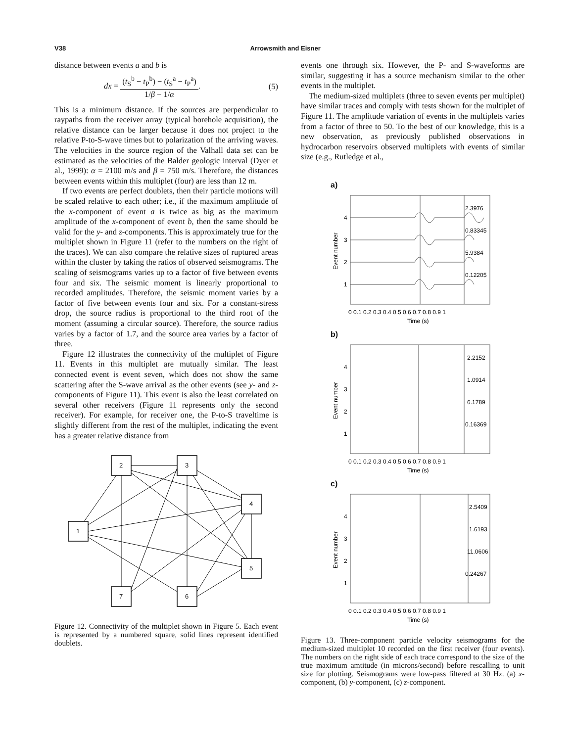V38 Arrowsmith and Eisner
distance between events a and b is
dx = (t<sub>S</sub><sup>b</sup> − t<sub>P</sub><sup>b</sup>) − (t<sub>S</sub><sup>a</sup> − t<sub>P</sub><sup>a</sup>) 1/β − 1/α. (5)
This is a minimum distance. If the sources are perpendicular to raypaths from the receiver array (typical borehole acquisition), the relative distance can be larger because it does not project to the relative P-to-S-wave times but to polarization of the arriving waves. The velocities in the source region of the Valhall data set can be estimated as the velocities of the Balder geologic interval (Dyer et al., 1999): α = 2100 m/s and β = 750 m/s. Therefore, the distances between events within this multiplet (four) are less than 12 m.
If two events are perfect doublets, then their particle motions will be scaled relative to each other; i.e., if the maximum amplitude of the x-component of event a is twice as big as the maximum amplitude of the x-component of event b, then the same should be valid for the y- and z-components. This is approximately true for the multiplet shown in Figure 11 (refer to the numbers on the right of the traces). We can also compare the relative sizes of ruptured areas within the cluster by taking the ratios of observed seismograms. The scaling of seismograms varies up to a factor of five between events four and six. The seismic moment is linearly proportional to recorded amplitudes. Therefore, the seismic moment varies by a factor of five between events four and six. For a constant-stress drop, the source radius is proportional to the third root of the moment (assuming a circular source). Therefore, the source radius varies by a factor of 1.7, and the source area varies by a factor of three.
Figure 12 illustrates the connectivity of the multiplet of Figure 11. Events in this multiplet are mutually similar. The least connected event is event seven, which does not show the same scattering after the S-wave arrival as the other events (see y- and z-components of Figure 11). This event is also the least correlated on several other receivers (Figure 11 represents only the second receiver). For example, for receiver one, the P-to-S traveltime is slightly different from the rest of the multiplet, indicating the event has a greater relative distance from
2
3
4
1
5
7
6
Figure 12. Connectivity of the multiplet shown in Figure 5. Each event is represented by a numbered square, solid lines represent identified doublets.
events one through six. However, the P- and S-waveforms are similar, suggesting it has a source mechanism similar to the other events in the multiplet.
The medium-sized multiplets (three to seven events per multiplet) have similar traces and comply with tests shown for the multiplet of Figure 11. The amplitude variation of events in the multiplets varies from a factor of three to 50. To the best of our knowledge, this is a new observation, as previously published observations in hydrocarbon reservoirs observed multiplets with events of similar size (e.g., Rutledge et al.,
a)
4
3
2
1
2.3976
0.83345
5.9384
0.12205
0 0.1 0.2 0.3 0.4 0.5 0.6 0.7 0.8 0.9 1
Time (s)
Event number
b)
4
3
2
1
2.2152
1.0914
6.1789
0.16369
0 0.1 0.2 0.3 0.4 0.5 0.6 0.7 0.8 0.9 1
Time (s)
Event number
c)
4
3
2
1
2.5409
1.6193
11.0606
0.24267
0 0.1 0.2 0.3 0.4 0.5 0.6 0.7 0.8 0.9 1
Time (s)
Event number
Figure 13. Three-component particle velocity seismograms for the medium-sized multiplet 10 recorded on the first receiver (four events). The numbers on the right side of each trace correspond to the size of the true maximum amtitude (in microns/second) before rescalling to unit size for plotting. Seismograms were low-pass filtered at 30 Hz. (a) x-component, (b) y-component, (c) z-component.